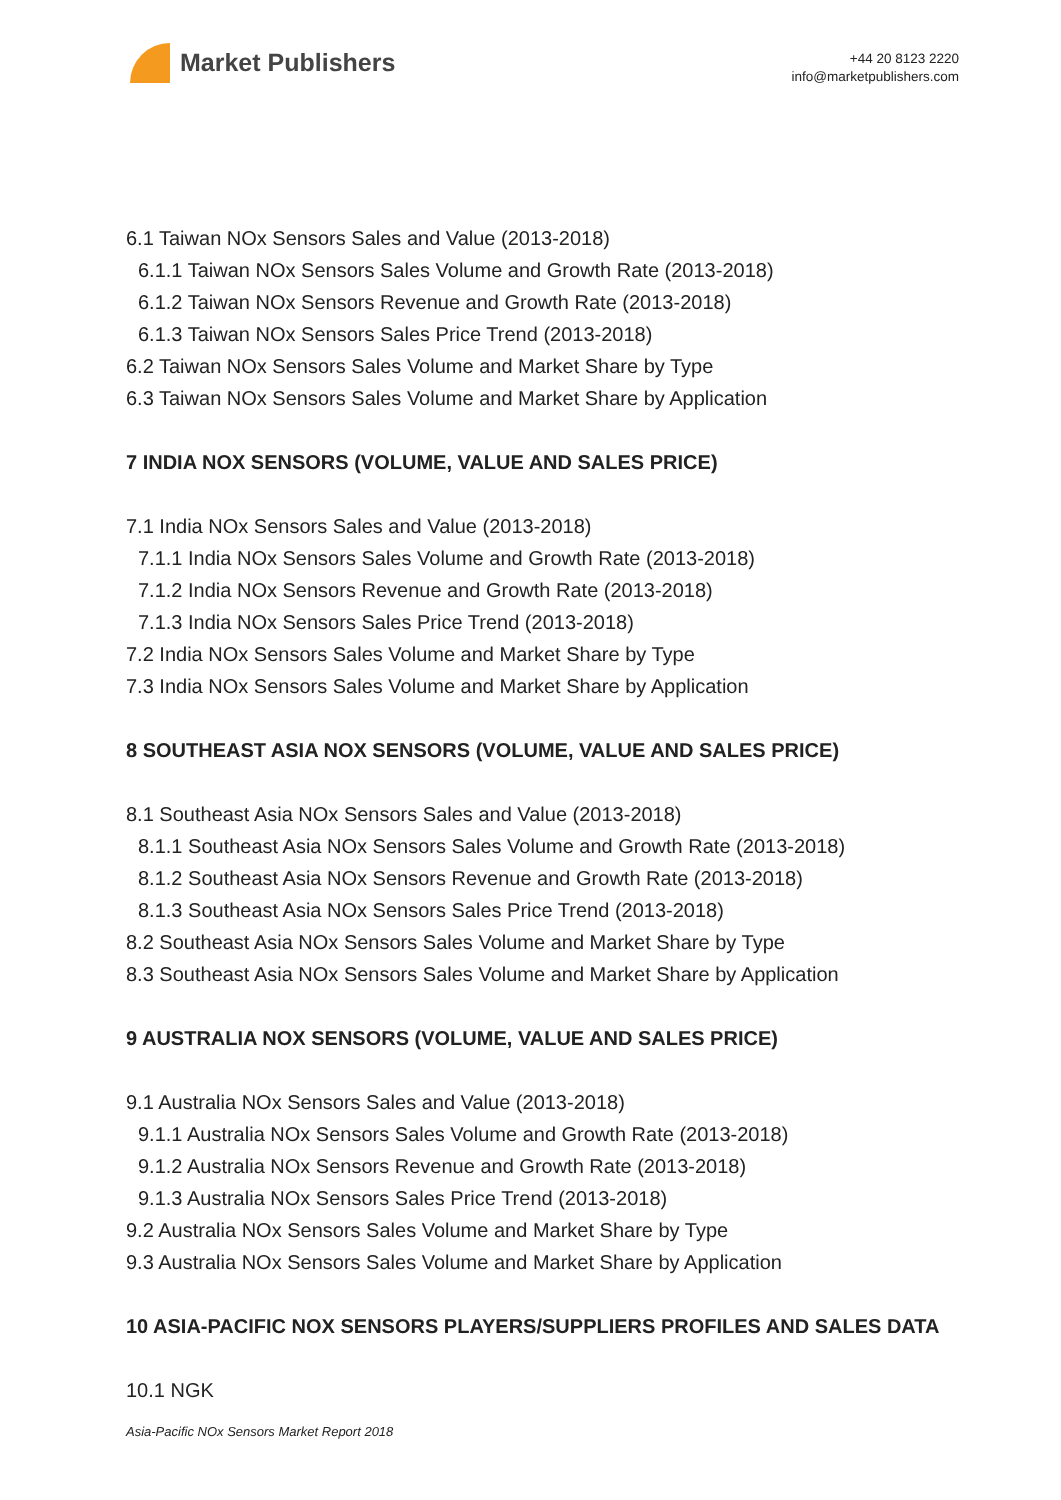Market Publishers
+44 20 8123 2220
info@marketpublishers.com
6.1 Taiwan NOx Sensors Sales and Value (2013-2018)
6.1.1 Taiwan NOx Sensors Sales Volume and Growth Rate (2013-2018)
6.1.2 Taiwan NOx Sensors Revenue and Growth Rate (2013-2018)
6.1.3 Taiwan NOx Sensors Sales Price Trend (2013-2018)
6.2 Taiwan NOx Sensors Sales Volume and Market Share by Type
6.3 Taiwan NOx Sensors Sales Volume and Market Share by Application
7 INDIA NOX SENSORS (VOLUME, VALUE AND SALES PRICE)
7.1 India NOx Sensors Sales and Value (2013-2018)
7.1.1 India NOx Sensors Sales Volume and Growth Rate (2013-2018)
7.1.2 India NOx Sensors Revenue and Growth Rate (2013-2018)
7.1.3 India NOx Sensors Sales Price Trend (2013-2018)
7.2 India NOx Sensors Sales Volume and Market Share by Type
7.3 India NOx Sensors Sales Volume and Market Share by Application
8 SOUTHEAST ASIA NOX SENSORS (VOLUME, VALUE AND SALES PRICE)
8.1 Southeast Asia NOx Sensors Sales and Value (2013-2018)
8.1.1 Southeast Asia NOx Sensors Sales Volume and Growth Rate (2013-2018)
8.1.2 Southeast Asia NOx Sensors Revenue and Growth Rate (2013-2018)
8.1.3 Southeast Asia NOx Sensors Sales Price Trend (2013-2018)
8.2 Southeast Asia NOx Sensors Sales Volume and Market Share by Type
8.3 Southeast Asia NOx Sensors Sales Volume and Market Share by Application
9 AUSTRALIA NOX SENSORS (VOLUME, VALUE AND SALES PRICE)
9.1 Australia NOx Sensors Sales and Value (2013-2018)
9.1.1 Australia NOx Sensors Sales Volume and Growth Rate (2013-2018)
9.1.2 Australia NOx Sensors Revenue and Growth Rate (2013-2018)
9.1.3 Australia NOx Sensors Sales Price Trend (2013-2018)
9.2 Australia NOx Sensors Sales Volume and Market Share by Type
9.3 Australia NOx Sensors Sales Volume and Market Share by Application
10 ASIA-PACIFIC NOX SENSORS PLAYERS/SUPPLIERS PROFILES AND SALES DATA
10.1 NGK
Asia-Pacific NOx Sensors Market Report 2018